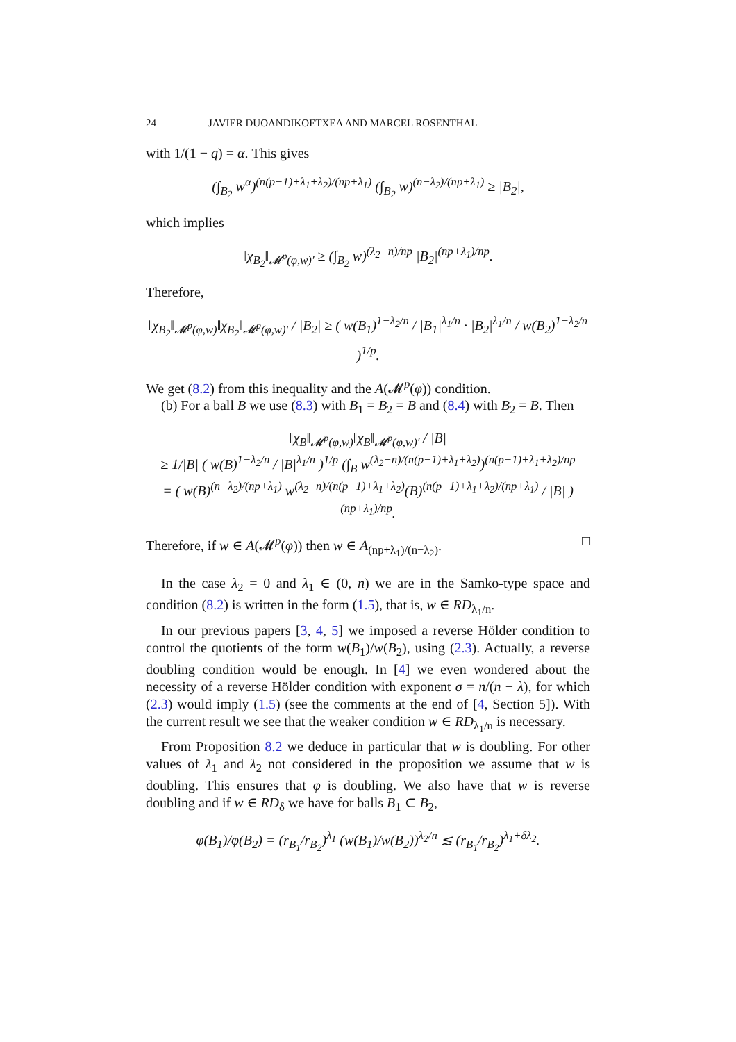24 JAVIER DUOANDIKOETXEA AND MARCEL ROSENTHAL
with 1/(1 − q) = α. This gives
(∫<sub>B<sub>2</sub></sub> w<sup>α</sup>)<sup>(n(p−1)+λ<sub>1</sub>+λ<sub>2</sub>)/(np+λ<sub>1</sub>)</sup> (∫<sub>B<sub>2</sub></sub> w)<sup>(n−λ<sub>2</sub>)/(np+λ<sub>1</sub>)</sup> ≥ |B<sub>2</sub>|,
which implies
‖χ<sub>B<sub>2</sub></sub>‖<sub>𝓜<sup>p</sup>(φ,w)′</sub> ≥ (∫<sub>B<sub>2</sub></sub> w)<sup>(λ<sub>2</sub>−n)/np</sup> |B<sub>2</sub>|<sup>(np+λ<sub>1</sub>)/np</sup>.
Therefore,
‖χ<sub>B<sub>2</sub></sub>‖<sub>𝓜<sup>p</sup>(φ,w)</sub>‖χ<sub>B<sub>2</sub></sub>‖<sub>𝓜<sup>p</sup>(φ,w)′</sub> / |B<sub>2</sub>| ≥ ( w(B<sub>1</sub>)<sup>1−λ<sub>2</sub>/n</sup> / |B<sub>1</sub>|<sup>λ<sub>1</sub>/n</sup> · |B<sub>2</sub>|<sup>λ<sub>1</sub>/n</sup> / w(B<sub>2</sub>)<sup>1−λ<sub>2</sub>/n</sup> )<sup>1/p</sup>.
We get (8.2) from this inequality and the A(𝓜<sup>p</sup>(φ)) condition.
(b) For a ball B we use (8.3) with B<sub>1</sub> = B<sub>2</sub> = B and (8.4) with B<sub>2</sub> = B. Then
‖χ<sub>B</sub>‖<sub>𝓜<sup>p</sup>(φ,w)</sub>‖χ<sub>B</sub>‖<sub>𝓜<sup>p</sup>(φ,w)′</sub> / |B|
≥ 1/|B| ( w(B)<sup>1−λ<sub>2</sub>/n</sup> / |B|<sup>λ<sub>1</sub>/n</sup> )<sup>1/p</sup> (∫<sub>B</sub> w<sup>(λ<sub>2</sub>−n)/(n(p−1)+λ<sub>1</sub>+λ<sub>2</sub>)</sup>)<sup>(n(p−1)+λ<sub>1</sub>+λ<sub>2</sub>)/np</sup>
= ( w(B)<sup>(n−λ<sub>2</sub>)/(np+λ<sub>1</sub>)</sup> w<sup>(λ<sub>2</sub>−n)/(n(p−1)+λ<sub>1</sub>+λ<sub>2</sub>)</sup>(B)<sup>(n(p−1)+λ<sub>1</sub>+λ<sub>2</sub>)/(np+λ<sub>1</sub>)</sup> / |B| )<sup>(np+λ<sub>1</sub>)/np</sup>.
Therefore, if w ∈ A(𝓜<sup>p</sup>(φ)) then w ∈ A<sub>(np+λ<sub>1</sub>)/(n−λ<sub>2</sub>)</sub>. □
In the case λ<sub>2</sub> = 0 and λ<sub>1</sub> ∈ (0, n) we are in the Samko-type space and condition (8.2) is written in the form (1.5), that is, w ∈ RD<sub>λ<sub>1</sub>/n</sub>.
In our previous papers [3, 4, 5] we imposed a reverse Hölder condition to control the quotients of the form w(B<sub>1</sub>)/w(B<sub>2</sub>), using (2.3). Actually, a reverse doubling condition would be enough. In [4] we even wondered about the necessity of a reverse Hölder condition with exponent σ = n/(n − λ), for which (2.3) would imply (1.5) (see the comments at the end of [4, Section 5]). With the current result we see that the weaker condition w ∈ RD<sub>λ<sub>1</sub>/n</sub> is necessary.
From Proposition 8.2 we deduce in particular that w is doubling. For other values of λ<sub>1</sub> and λ<sub>2</sub> not considered in the proposition we assume that w is doubling. This ensures that φ is doubling. We also have that w is reverse doubling and if w ∈ RD<sub>δ</sub> we have for balls B<sub>1</sub> ⊂ B<sub>2</sub>,
φ(B<sub>1</sub>)/φ(B<sub>2</sub>) = (r<sub>B<sub>1</sub></sub>/r<sub>B<sub>2</sub></sub>)<sup>λ<sub>1</sub></sup> (w(B<sub>1</sub>)/w(B<sub>2</sub>))<sup>λ<sub>2</sub>/n</sup> ≲ (r<sub>B<sub>1</sub></sub>/r<sub>B<sub>2</sub></sub>)<sup>λ<sub>1</sub>+δλ<sub>2</sub></sup>.